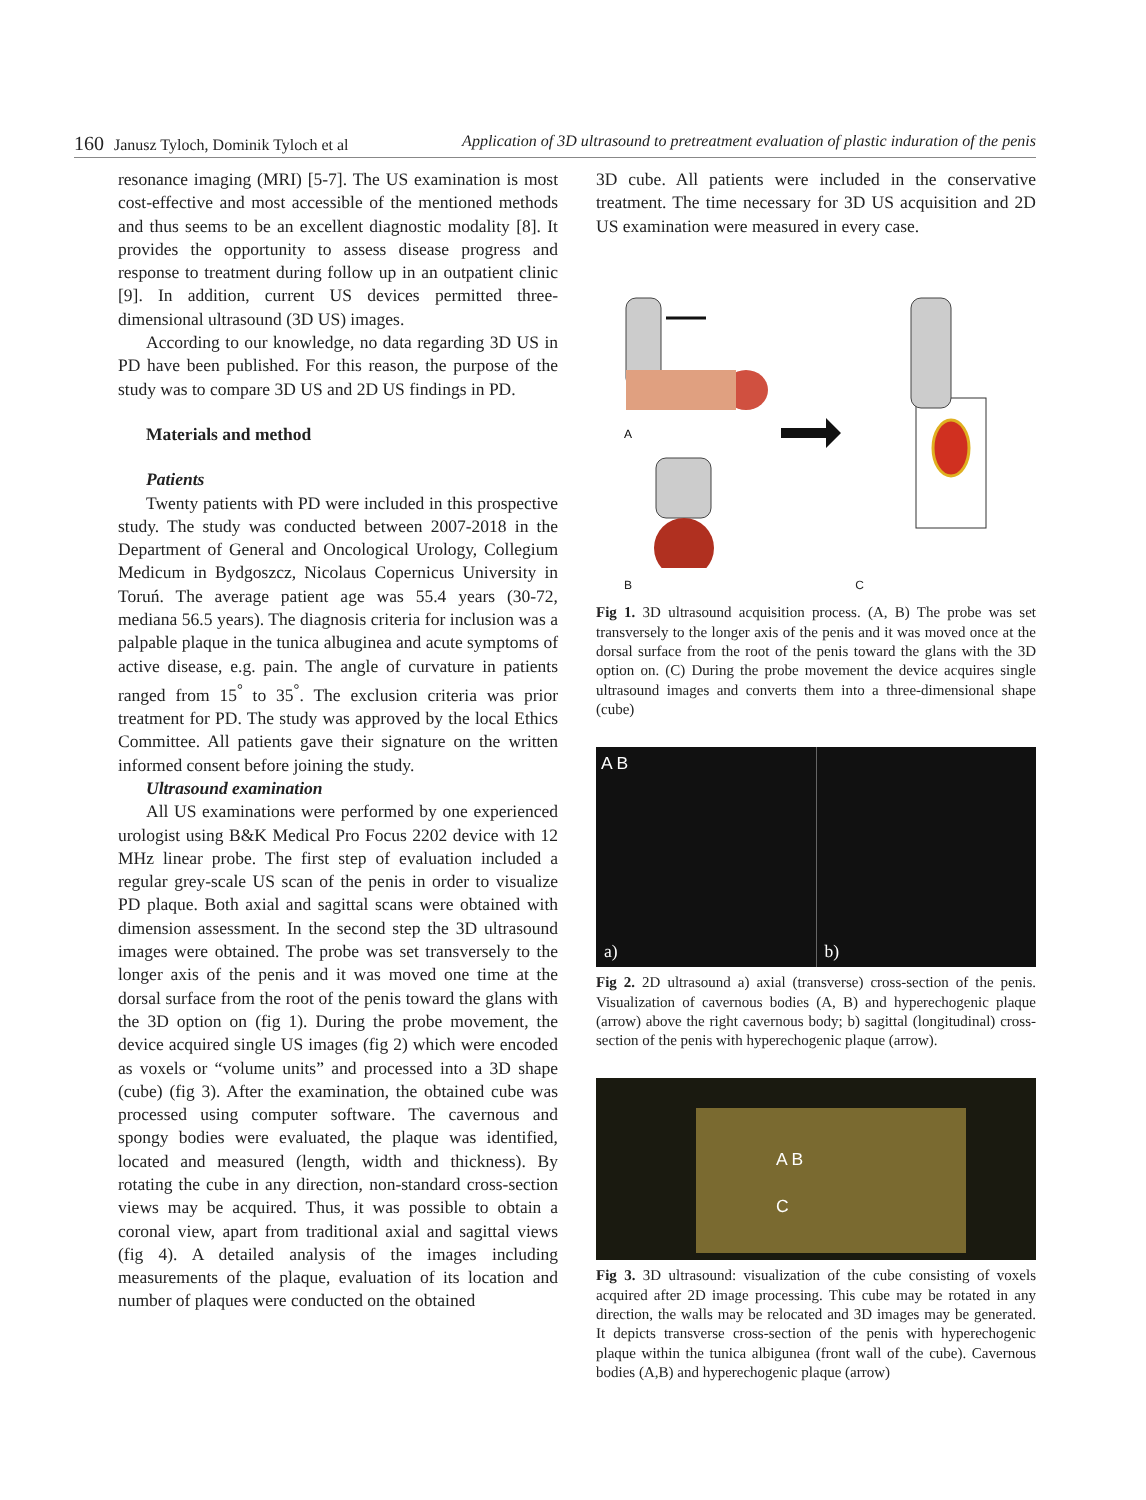160 Janusz Tyloch, Dominik Tyloch et al Application of 3D ultrasound to pretreatment evaluation of plastic induration of the penis
resonance imaging (MRI) [5-7]. The US examination is most cost-effective and most accessible of the mentioned methods and thus seems to be an excellent diagnostic modality [8]. It provides the opportunity to assess disease progress and response to treatment during follow up in an outpatient clinic [9]. In addition, current US devices permitted three-dimensional ultrasound (3D US) images.
According to our knowledge, no data regarding 3D US in PD have been published. For this reason, the purpose of the study was to compare 3D US and 2D US findings in PD.
Materials and method
Patients
Twenty patients with PD were included in this prospective study. The study was conducted between 2007-2018 in the Department of General and Oncological Urology, Collegium Medicum in Bydgoszcz, Nicolaus Copernicus University in Toruń. The average patient age was 55.4 years (30-72, mediana 56.5 years). The diagnosis criteria for inclusion was a palpable plaque in the tunica albuginea and acute symptoms of active disease, e.g. pain. The angle of curvature in patients ranged from 15<sup>°</sup> to 35<sup>°</sup>. The exclusion criteria was prior treatment for PD. The study was approved by the local Ethics Committee. All patients gave their signature on the written informed consent before joining the study.
Ultrasound examination
All US examinations were performed by one experienced urologist using B&K Medical Pro Focus 2202 device with 12 MHz linear probe. The first step of evaluation included a regular grey-scale US scan of the penis in order to visualize PD plaque. Both axial and sagittal scans were obtained with dimension assessment. In the second step the 3D ultrasound images were obtained. The probe was set transversely to the longer axis of the penis and it was moved one time at the dorsal surface from the root of the penis toward the glans with the 3D option on (fig 1). During the probe movement, the device acquired single US images (fig 2) which were encoded as voxels or “volume units” and processed into a 3D shape (cube) (fig 3). After the examination, the obtained cube was processed using computer software. The cavernous and spongy bodies were evaluated, the plaque was identified, located and measured (length, width and thickness). By rotating the cube in any direction, non-standard cross-section views may be acquired. Thus, it was possible to obtain a coronal view, apart from traditional axial and sagittal views (fig 4). A detailed analysis of the images including measurements of the plaque, evaluation of its location and number of plaques were conducted on the obtained
3D cube. All patients were included in the conservative treatment. The time necessary for 3D US acquisition and 2D US examination were measured in every case.
A
B C
Fig 1. 3D ultrasound acquisition process. (A, B) The probe was set transversely to the longer axis of the penis and it was moved once at the dorsal surface from the root of the penis toward the glans with the 3D option on. (C) During the probe movement the device acquires single ultrasound images and converts them into a three-dimensional shape (cube)
A B
a)
b)
Fig 2. 2D ultrasound a) axial (transverse) cross-section of the penis. Visualization of cavernous bodies (A, B) and hyperechogenic plaque (arrow) above the right cavernous body; b) sagittal (longitudinal) cross-section of the penis with hyperechogenic plaque (arrow).
A B
C
Fig 3. 3D ultrasound: visualization of the cube consisting of voxels acquired after 2D image processing. This cube may be rotated in any direction, the walls may be relocated and 3D images may be generated. It depicts transverse cross-section of the penis with hyperechogenic plaque within the tunica albigunea (front wall of the cube). Cavernous bodies (A,B) and hyperechogenic plaque (arrow)